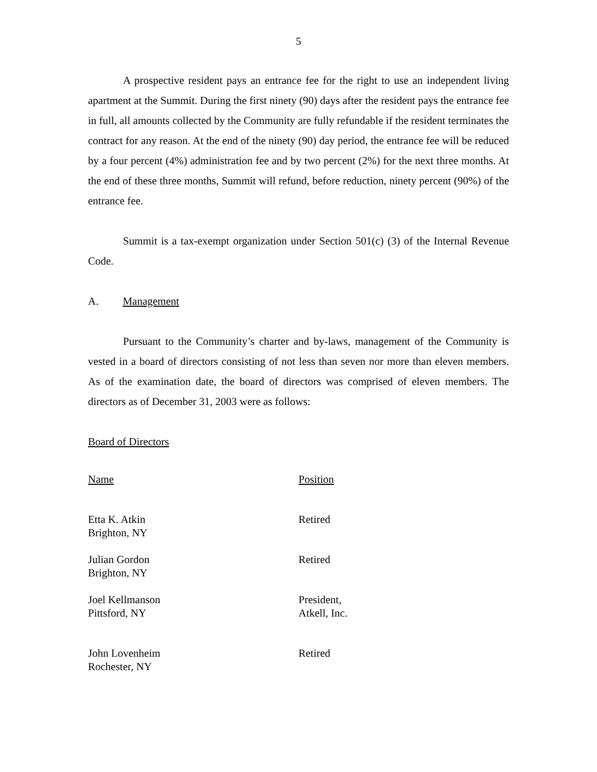5
A prospective resident pays an entrance fee for the right to use an independent living apartment at the Summit. During the first ninety (90) days after the resident pays the entrance fee in full, all amounts collected by the Community are fully refundable if the resident terminates the contract for any reason. At the end of the ninety (90) day period, the entrance fee will be reduced by a four percent (4%) administration fee and by two percent (2%) for the next three months. At the end of these three months, Summit will refund, before reduction, ninety percent (90%) of the entrance fee.
Summit is a tax-exempt organization under Section 501(c) (3) of the Internal Revenue Code.
A. Management
Pursuant to the Community’s charter and by-laws, management of the Community is vested in a board of directors consisting of not less than seven nor more than eleven members. As of the examination date, the board of directors was comprised of eleven members. The directors as of December 31, 2003 were as follows:
Board of Directors
| Name | Position |
| --- | --- |
| Etta K. Atkin Brighton, NY | Retired |
| Julian Gordon Brighton, NY | Retired |
| Joel Kellmanson Pittsford, NY | President, Atkell, Inc. |
| John Lovenheim Rochester, NY | Retired |